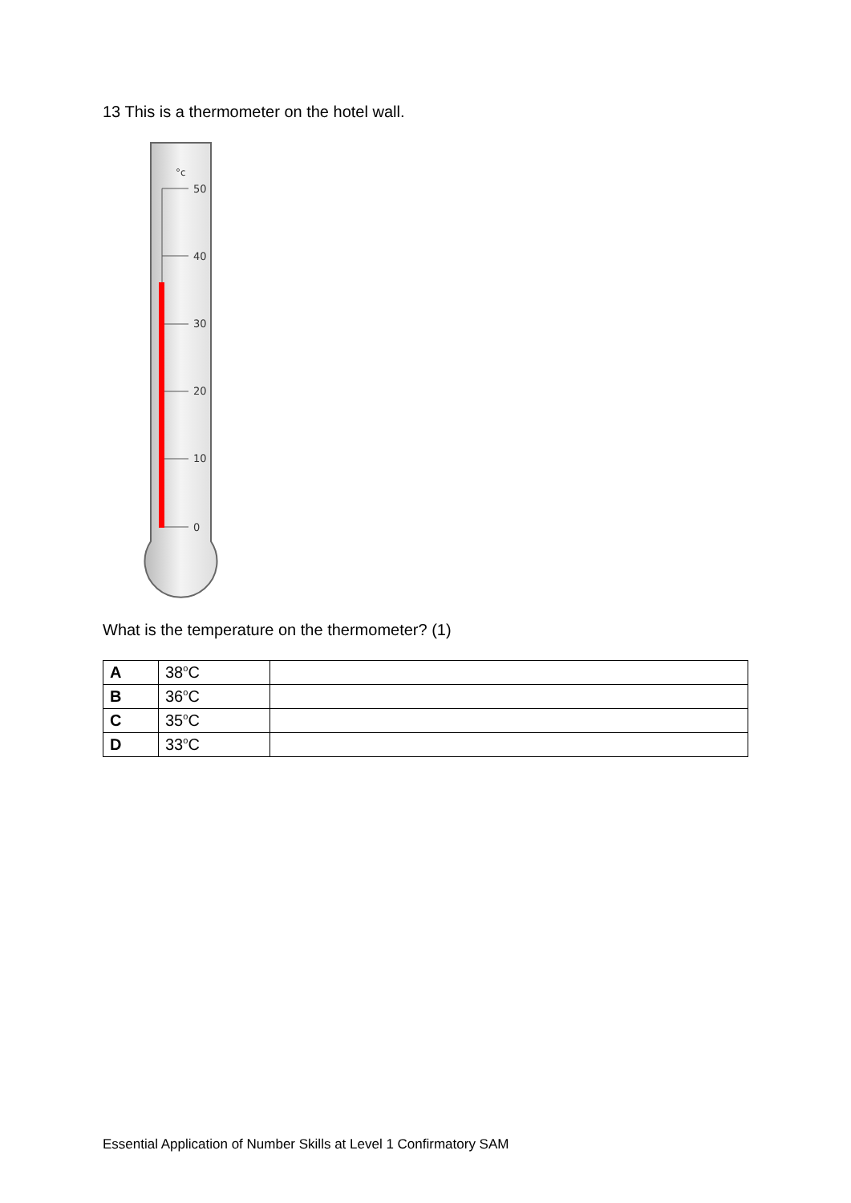13 This is a thermometer on the hotel wall.
°c
50
40
30
20
10
0
What is the temperature on the thermometer? (1)
| A | 38<sup>o</sup>C | |
| B | 36<sup>o</sup>C | |
| C | 35<sup>o</sup>C | |
| D | 33<sup>o</sup>C | |
Essential Application of Number Skills at Level 1 Confirmatory SAM